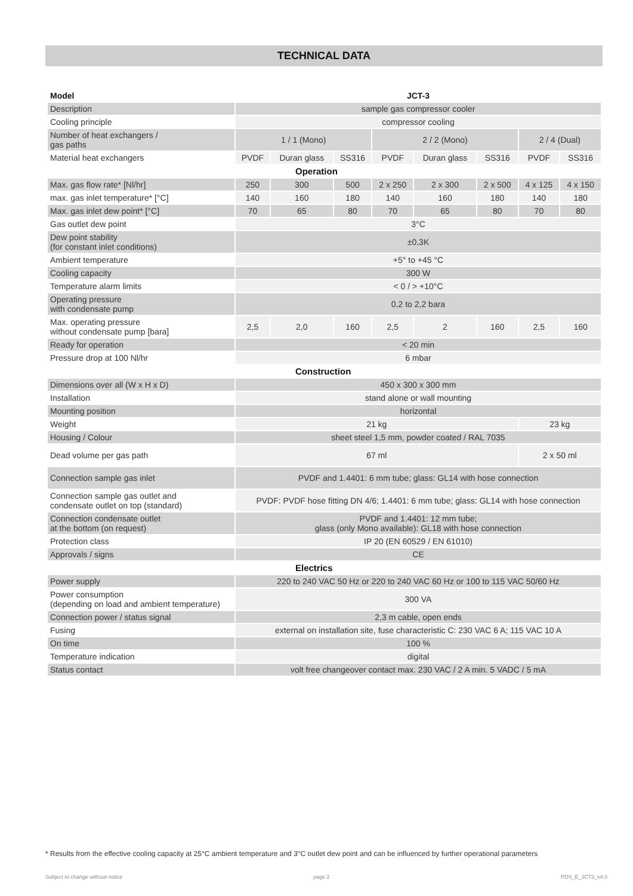TECHNICAL DATA
| Model | JCT-3 | | | | | | | |
| --- | --- | --- | --- | --- | --- | --- | --- | --- |
| Description | sample gas compressor cooler | | | | | | | |
| Cooling principle | compressor cooling | | | | | | | |
| Number of heat exchangers / gas paths | 1 / 1 (Mono) | | | 2 / 2 (Mono) | | | 2 / 4 (Dual) | |
| Material heat exchangers | PVDF | Duran glass | SS316 | PVDF | Duran glass | SS316 | PVDF | SS316 |
| Operation | | | | | | | | |
| Max. gas flow rate* [Nl/hr] | 250 | 300 | 500 | 2 x 250 | 2 x 300 | 2 x 500 | 4 x 125 | 4 x 150 |
| max. gas inlet temperature* [°C] | 140 | 160 | 180 | 140 | 160 | 180 | 140 | 180 |
| Max. gas inlet dew point* [°C] | 70 | 65 | 80 | 70 | 65 | 80 | 70 | 80 |
| Gas outlet dew point | 3°C | | | | | | | |
| Dew point stability (for constant inlet conditions) | ±0,3K | | | | | | | |
| Ambient temperature | +5° to +45 °C | | | | | | | |
| Cooling capacity | 300 W | | | | | | | |
| Temperature alarm limits | < 0 / > +10°C | | | | | | | |
| Operating pressure with condensate pump | 0,2 to 2,2 bara | | | | | | | |
| Max. operating pressure without condensate pump [bara] | 2,5 | 2,0 | 160 | 2,5 | 2 | 160 | 2,5 | 160 |
| Ready for operation | < 20 min | | | | | | | |
| Pressure drop at 100 Nl/hr | 6 mbar | | | | | | | |
| Construction | | | | | | | | |
| Dimensions over all (W x H x D) | 450 x 300 x 300 mm | | | | | | | |
| Installation | stand alone or wall mounting | | | | | | | |
| Mounting position | horizontal | | | | | | | |
| Weight | 21 kg | | | | | | 23 kg | |
| Housing / Colour | sheet steel 1,5 mm, powder coated / RAL 7035 | | | | | | | |
| Dead volume per gas path | 67 ml | | | | | | 2 x 50 ml | |
| Connection sample gas inlet | PVDF and 1.4401: 6 mm tube; glass: GL14 with hose connection | | | | | | | |
| Connection sample gas outlet and condensate outlet on top (standard) | PVDF: PVDF hose fitting DN 4/6; 1.4401: 6 mm tube; glass: GL14 with hose connection | | | | | | | |
| Connection condensate outlet at the bottom (on request) | PVDF and 1.4401: 12 mm tube; glass (only Mono available): GL18 with hose connection | | | | | | | |
| Protection class | IP 20 (EN 60529 / EN 61010) | | | | | | | |
| Approvals / signs | CE | | | | | | | |
| Electrics | | | | | | | | |
| Power supply | 220 to 240 VAC 50 Hz or 220 to 240 VAC 60 Hz or 100 to 115 VAC 50/60 Hz | | | | | | | |
| Power consumption (depending on load and ambient temperature) | 300 VA | | | | | | | |
| Connection power / status signal | 2,3 m cable, open ends | | | | | | | |
| Fusing | external on installation site, fuse characteristic C: 230 VAC 6 A; 115 VAC 10 A | | | | | | | |
| On time | 100 % | | | | | | | |
| Temperature indication | digital | | | | | | | |
| Status contact | volt free changeover contact max. 230 VAC / 2 A min. 5 VADC / 5 mA | | | | | | | |
* Results from the effective cooling capacity at 25°C ambient temperature and 3°C outlet dew point and can be influenced by further operational parameters
Subject to change without notice
page 2 PDS_E_JCT3_v4.0